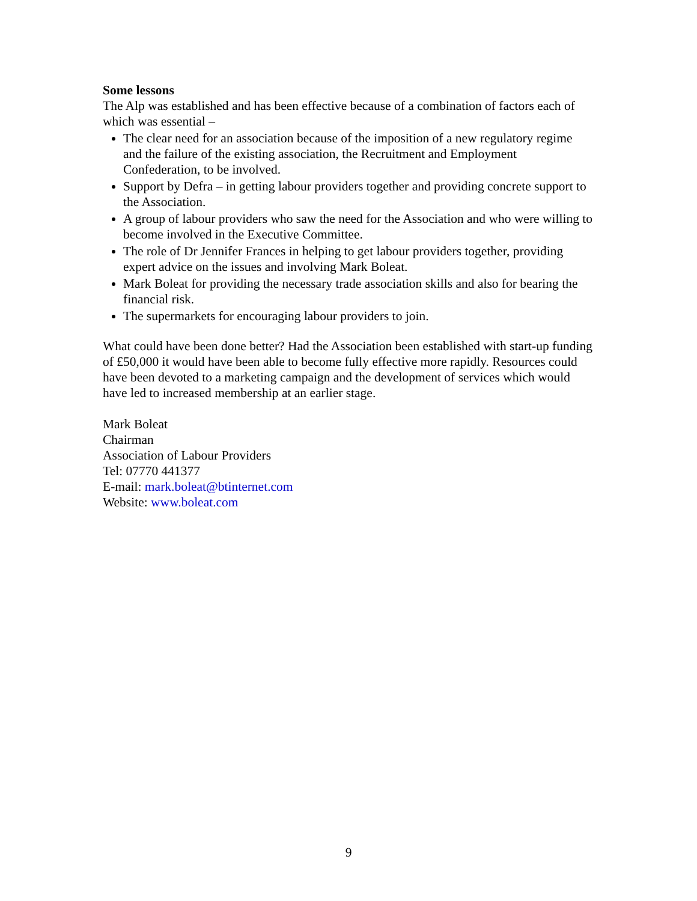Some lessons
The Alp was established and has been effective because of a combination of factors each of which was essential –
The clear need for an association because of the imposition of a new regulatory regime and the failure of the existing association, the Recruitment and Employment Confederation, to be involved.
Support by Defra – in getting labour providers together and providing concrete support to the Association.
A group of labour providers who saw the need for the Association and who were willing to become involved in the Executive Committee.
The role of Dr Jennifer Frances in helping to get labour providers together, providing expert advice on the issues and involving Mark Boleat.
Mark Boleat for providing the necessary trade association skills and also for bearing the financial risk.
The supermarkets for encouraging labour providers to join.
What could have been done better? Had the Association been established with start-up funding of £50,000 it would have been able to become fully effective more rapidly. Resources could have been devoted to a marketing campaign and the development of services which would have led to increased membership at an earlier stage.
Mark Boleat
Chairman
Association of Labour Providers
Tel: 07770 441377
E-mail: mark.boleat@btinternet.com
Website: www.boleat.com
9